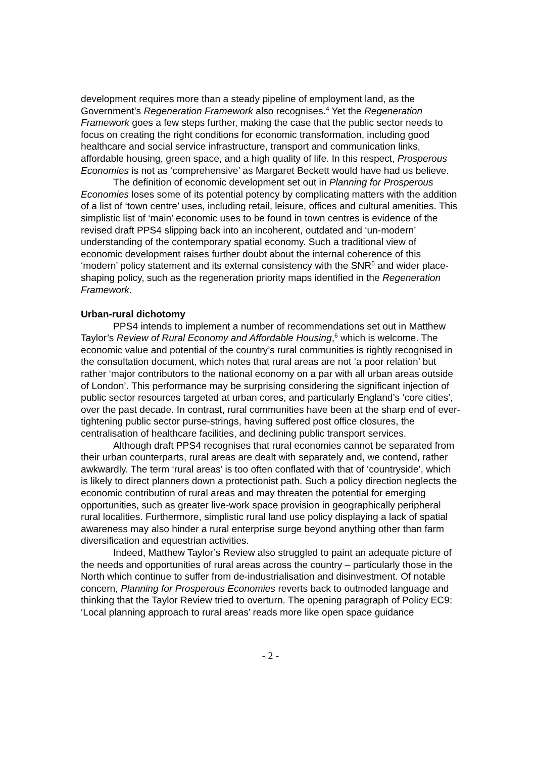development requires more than a steady pipeline of employment land, as the Government’s Regeneration Framework also recognises.<sup>4</sup> Yet the Regeneration Framework goes a few steps further, making the case that the public sector needs to focus on creating the right conditions for economic transformation, including good healthcare and social service infrastructure, transport and communication links, affordable housing, green space, and a high quality of life. In this respect, Prosperous Economies is not as ‘comprehensive’ as Margaret Beckett would have had us believe.
The definition of economic development set out in Planning for Prosperous Economies loses some of its potential potency by complicating matters with the addition of a list of ‘town centre’ uses, including retail, leisure, offices and cultural amenities. This simplistic list of ‘main’ economic uses to be found in town centres is evidence of the revised draft PPS4 slipping back into an incoherent, outdated and ‘un-modern’ understanding of the contemporary spatial economy. Such a traditional view of economic development raises further doubt about the internal coherence of this ‘modern’ policy statement and its external consistency with the SNR<sup>5</sup> and wider place-shaping policy, such as the regeneration priority maps identified in the Regeneration Framework.
Urban-rural dichotomy
PPS4 intends to implement a number of recommendations set out in Matthew Taylor’s Review of Rural Economy and Affordable Housing,<sup>6</sup> which is welcome. The economic value and potential of the country’s rural communities is rightly recognised in the consultation document, which notes that rural areas are not ‘a poor relation’ but rather ‘major contributors to the national economy on a par with all urban areas outside of London’. This performance may be surprising considering the significant injection of public sector resources targeted at urban cores, and particularly England’s ‘core cities’, over the past decade. In contrast, rural communities have been at the sharp end of ever-tightening public sector purse-strings, having suffered post office closures, the centralisation of healthcare facilities, and declining public transport services.
Although draft PPS4 recognises that rural economies cannot be separated from their urban counterparts, rural areas are dealt with separately and, we contend, rather awkwardly. The term ‘rural areas’ is too often conflated with that of ‘countryside’, which is likely to direct planners down a protectionist path. Such a policy direction neglects the economic contribution of rural areas and may threaten the potential for emerging opportunities, such as greater live-work space provision in geographically peripheral rural localities. Furthermore, simplistic rural land use policy displaying a lack of spatial awareness may also hinder a rural enterprise surge beyond anything other than farm diversification and equestrian activities.
Indeed, Matthew Taylor’s Review also struggled to paint an adequate picture of the needs and opportunities of rural areas across the country – particularly those in the North which continue to suffer from de-industrialisation and disinvestment. Of notable concern, Planning for Prosperous Economies reverts back to outmoded language and thinking that the Taylor Review tried to overturn. The opening paragraph of Policy EC9: ‘Local planning approach to rural areas’ reads more like open space guidance
- 2 -